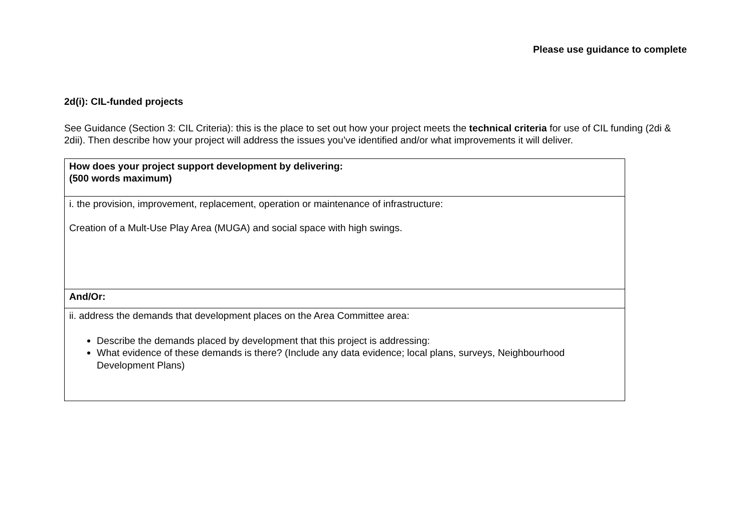Please use guidance to complete
2d(i): CIL-funded projects
See Guidance (Section 3: CIL Criteria): this is the place to set out how your project meets the technical criteria for use of CIL funding (2di & 2dii). Then describe how your project will address the issues you’ve identified and/or what improvements it will deliver.
| How does your project support development by delivering: (500 words maximum) |
| i. the provision, improvement, replacement, operation or maintenance of infrastructure: Creation of a Mult-Use Play Area (MUGA) and social space with high swings. |
| And/Or: |
| ii. address the demands that development places on the Area Committee area: Describe the demands placed by development that this project is addressing: What evidence of these demands is there? (Include any data evidence; local plans, surveys, Neighbourhood Development Plans) |